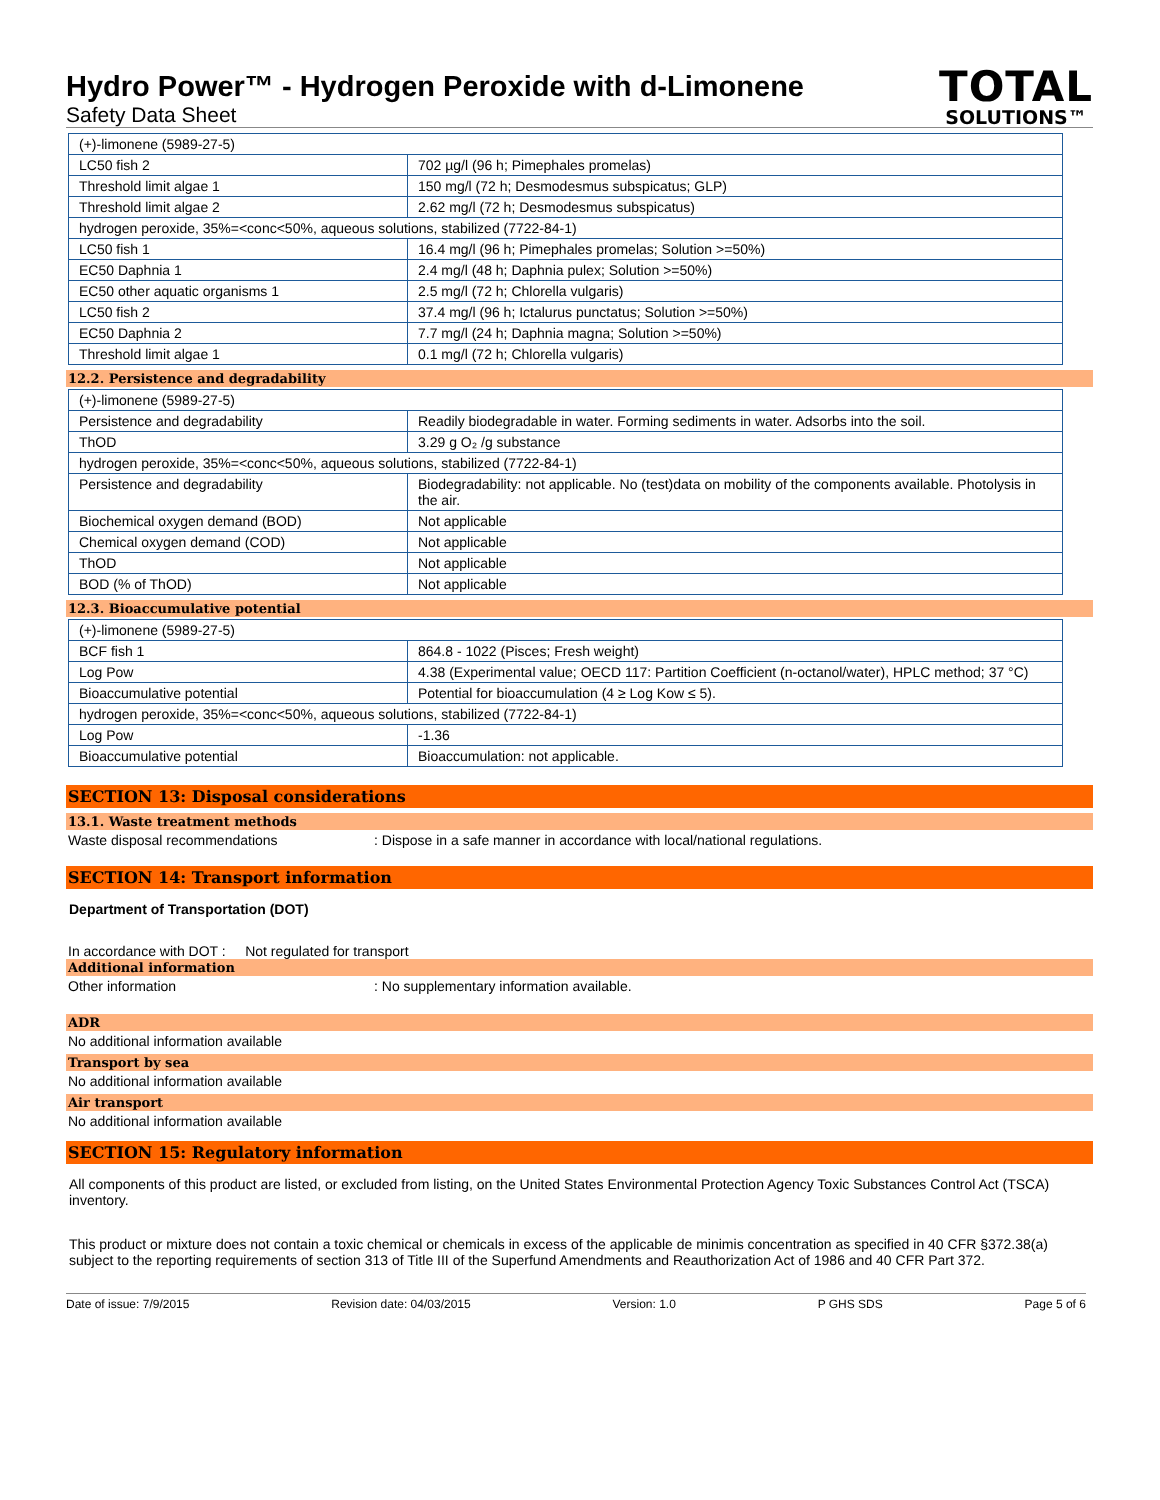Hydro Power™ - Hydrogen Peroxide with d-Limonene
Safety Data Sheet
TOTAL
SOLUTIONS™
| (+)-limonene (5989-27-5) | |
| LC50 fish 2 | 702 µg/l (96 h; Pimephales promelas) |
| Threshold limit algae 1 | 150 mg/l (72 h; Desmodesmus subspicatus; GLP) |
| Threshold limit algae 2 | 2.62 mg/l (72 h; Desmodesmus subspicatus) |
| hydrogen peroxide, 35%=<conc<50%, aqueous solutions, stabilized (7722-84-1) | |
| LC50 fish 1 | 16.4 mg/l (96 h; Pimephales promelas; Solution >=50%) |
| EC50 Daphnia 1 | 2.4 mg/l (48 h; Daphnia pulex; Solution >=50%) |
| EC50 other aquatic organisms 1 | 2.5 mg/l (72 h; Chlorella vulgaris) |
| LC50 fish 2 | 37.4 mg/l (96 h; Ictalurus punctatus; Solution >=50%) |
| EC50 Daphnia 2 | 7.7 mg/l (24 h; Daphnia magna; Solution >=50%) |
| Threshold limit algae 1 | 0.1 mg/l (72 h; Chlorella vulgaris) |
12.2. Persistence and degradability
| (+)-limonene (5989-27-5) | |
| Persistence and degradability | Readily biodegradable in water. Forming sediments in water. Adsorbs into the soil. |
| ThOD | 3.29 g O₂ /g substance |
| hydrogen peroxide, 35%=<conc<50%, aqueous solutions, stabilized (7722-84-1) | |
| Persistence and degradability | Biodegradability: not applicable. No (test)data on mobility of the components available. Photolysis in the air. |
| Biochemical oxygen demand (BOD) | Not applicable |
| Chemical oxygen demand (COD) | Not applicable |
| ThOD | Not applicable |
| BOD (% of ThOD) | Not applicable |
12.3. Bioaccumulative potential
| (+)-limonene (5989-27-5) | |
| BCF fish 1 | 864.8 - 1022 (Pisces; Fresh weight) |
| Log Pow | 4.38 (Experimental value; OECD 117: Partition Coefficient (n-octanol/water), HPLC method; 37 °C) |
| Bioaccumulative potential | Potential for bioaccumulation (4 ≥ Log Kow ≤ 5). |
| hydrogen peroxide, 35%=<conc<50%, aqueous solutions, stabilized (7722-84-1) | |
| Log Pow | -1.36 |
| Bioaccumulative potential | Bioaccumulation: not applicable. |
SECTION 13: Disposal considerations
13.1. Waste treatment methods
Waste disposal recommendations: Dispose in a safe manner in accordance with local/national regulations.
SECTION 14: Transport information
Department of Transportation (DOT)
In accordance with DOT : Not regulated for transport
Additional information
Other information: No supplementary information available.
ADR
No additional information available
Transport by sea
No additional information available
Air transport
No additional information available
SECTION 15: Regulatory information
All components of this product are listed, or excluded from listing, on the United States Environmental Protection Agency Toxic Substances Control Act (TSCA) inventory.
This product or mixture does not contain a toxic chemical or chemicals in excess of the applicable de minimis concentration as specified in 40 CFR §372.38(a) subject to the reporting requirements of section 313 of Title III of the Superfund Amendments and Reauthorization Act of 1986 and 40 CFR Part 372.
Date of issue: 7/9/2015 Revision date: 04/03/2015 Version: 1.0 P GHS SDS Page 5 of 6